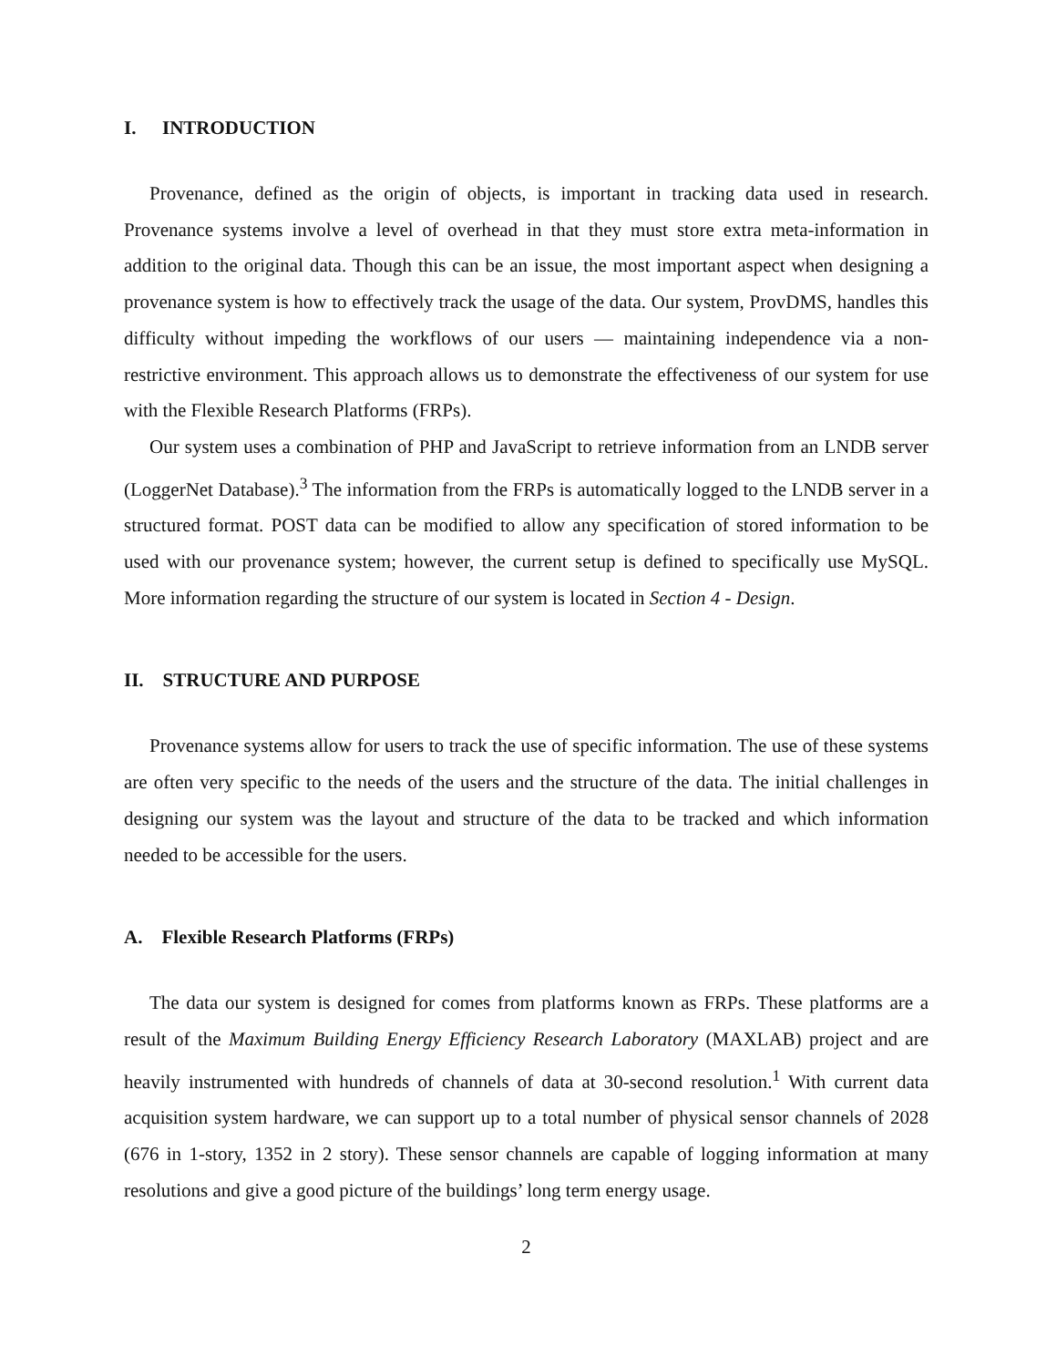I. INTRODUCTION
Provenance, defined as the origin of objects, is important in tracking data used in research. Provenance systems involve a level of overhead in that they must store extra meta-information in addition to the original data. Though this can be an issue, the most important aspect when designing a provenance system is how to effectively track the usage of the data. Our system, ProvDMS, handles this difficulty without impeding the workflows of our users — maintaining independence via a non-restrictive environment. This approach allows us to demonstrate the effectiveness of our system for use with the Flexible Research Platforms (FRPs).
Our system uses a combination of PHP and JavaScript to retrieve information from an LNDB server (LoggerNet Database).<sup>3</sup> The information from the FRPs is automatically logged to the LNDB server in a structured format. POST data can be modified to allow any specification of stored information to be used with our provenance system; however, the current setup is defined to specifically use MySQL. More information regarding the structure of our system is located in Section 4 - Design.
II. STRUCTURE AND PURPOSE
Provenance systems allow for users to track the use of specific information. The use of these systems are often very specific to the needs of the users and the structure of the data. The initial challenges in designing our system was the layout and structure of the data to be tracked and which information needed to be accessible for the users.
A. Flexible Research Platforms (FRPs)
The data our system is designed for comes from platforms known as FRPs. These platforms are a result of the Maximum Building Energy Efficiency Research Laboratory (MAXLAB) project and are heavily instrumented with hundreds of channels of data at 30-second resolution.<sup>1</sup> With current data acquisition system hardware, we can support up to a total number of physical sensor channels of 2028 (676 in 1-story, 1352 in 2 story). These sensor channels are capable of logging information at many resolutions and give a good picture of the buildings’ long term energy usage.
2